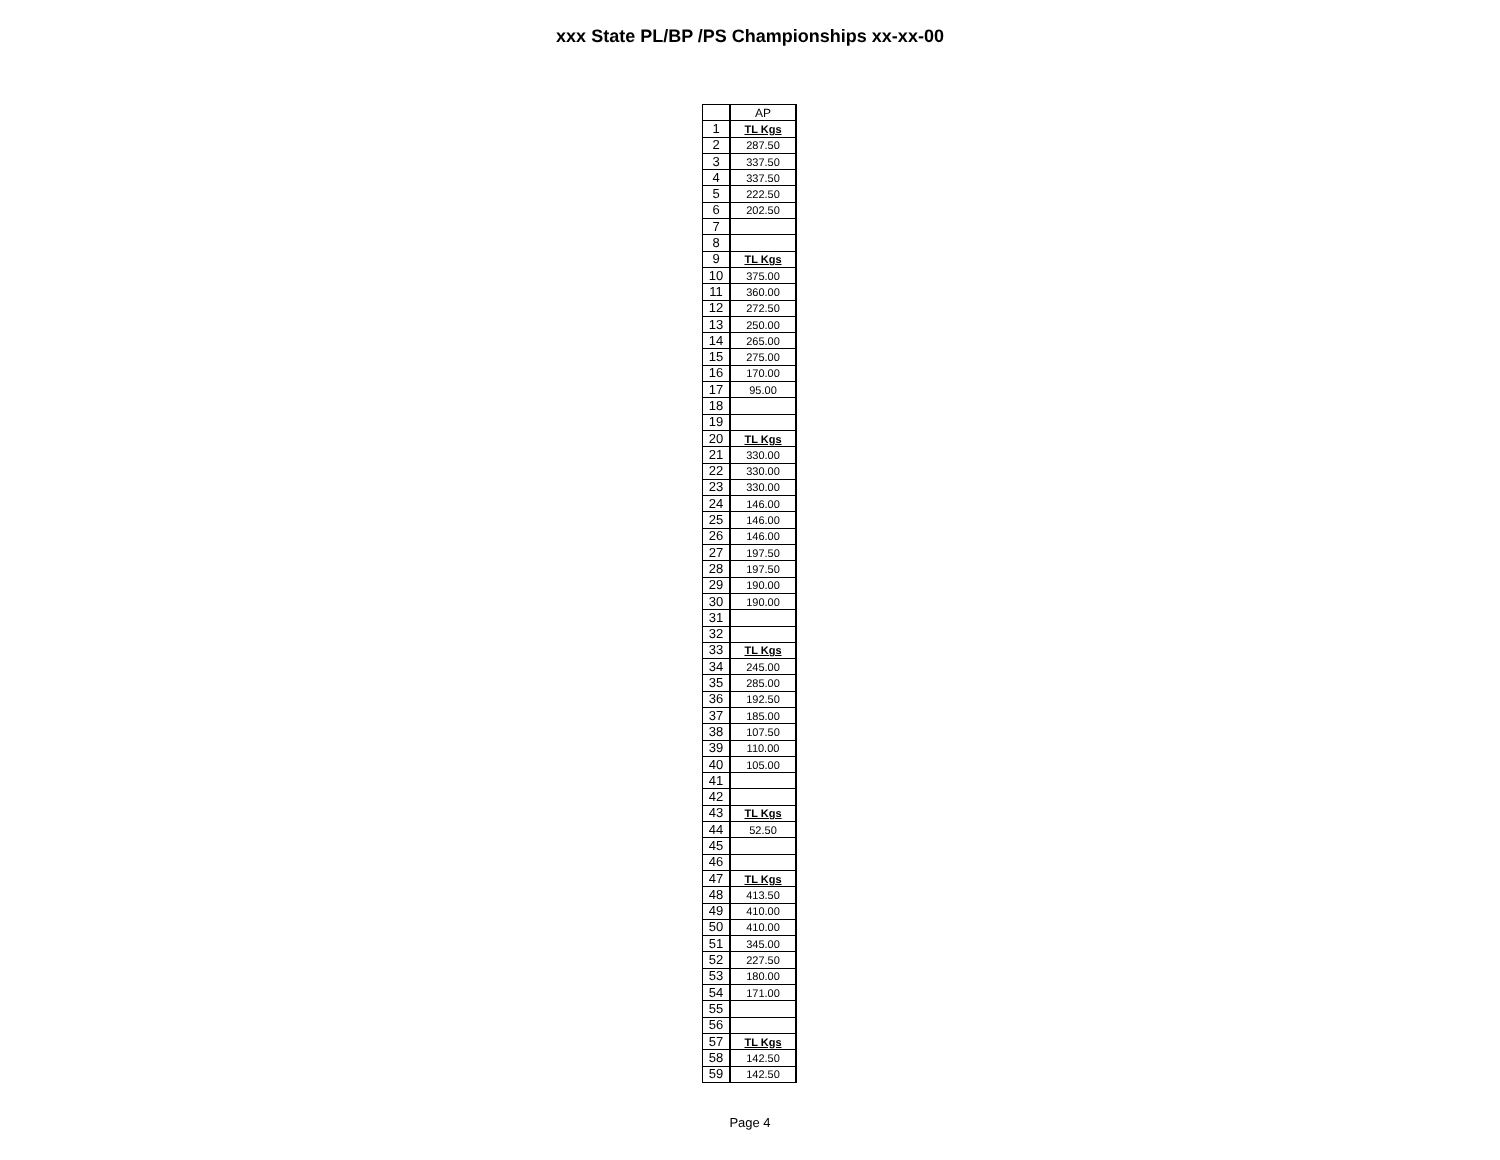xxx State PL/BP /PS Championships xx-xx-00
| | AP |
| --- | --- |
| 1 | TL Kgs |
| 2 | 287.50 |
| 3 | 337.50 |
| 4 | 337.50 |
| 5 | 222.50 |
| 6 | 202.50 |
| 7 | |
| 8 | |
| 9 | TL Kgs |
| 10 | 375.00 |
| 11 | 360.00 |
| 12 | 272.50 |
| 13 | 250.00 |
| 14 | 265.00 |
| 15 | 275.00 |
| 16 | 170.00 |
| 17 | 95.00 |
| 18 | |
| 19 | |
| 20 | TL Kgs |
| 21 | 330.00 |
| 22 | 330.00 |
| 23 | 330.00 |
| 24 | 146.00 |
| 25 | 146.00 |
| 26 | 146.00 |
| 27 | 197.50 |
| 28 | 197.50 |
| 29 | 190.00 |
| 30 | 190.00 |
| 31 | |
| 32 | |
| 33 | TL Kgs |
| 34 | 245.00 |
| 35 | 285.00 |
| 36 | 192.50 |
| 37 | 185.00 |
| 38 | 107.50 |
| 39 | 110.00 |
| 40 | 105.00 |
| 41 | |
| 42 | |
| 43 | TL Kgs |
| 44 | 52.50 |
| 45 | |
| 46 | |
| 47 | TL Kgs |
| 48 | 413.50 |
| 49 | 410.00 |
| 50 | 410.00 |
| 51 | 345.00 |
| 52 | 227.50 |
| 53 | 180.00 |
| 54 | 171.00 |
| 55 | |
| 56 | |
| 57 | TL Kgs |
| 58 | 142.50 |
| 59 | 142.50 |
Page 4